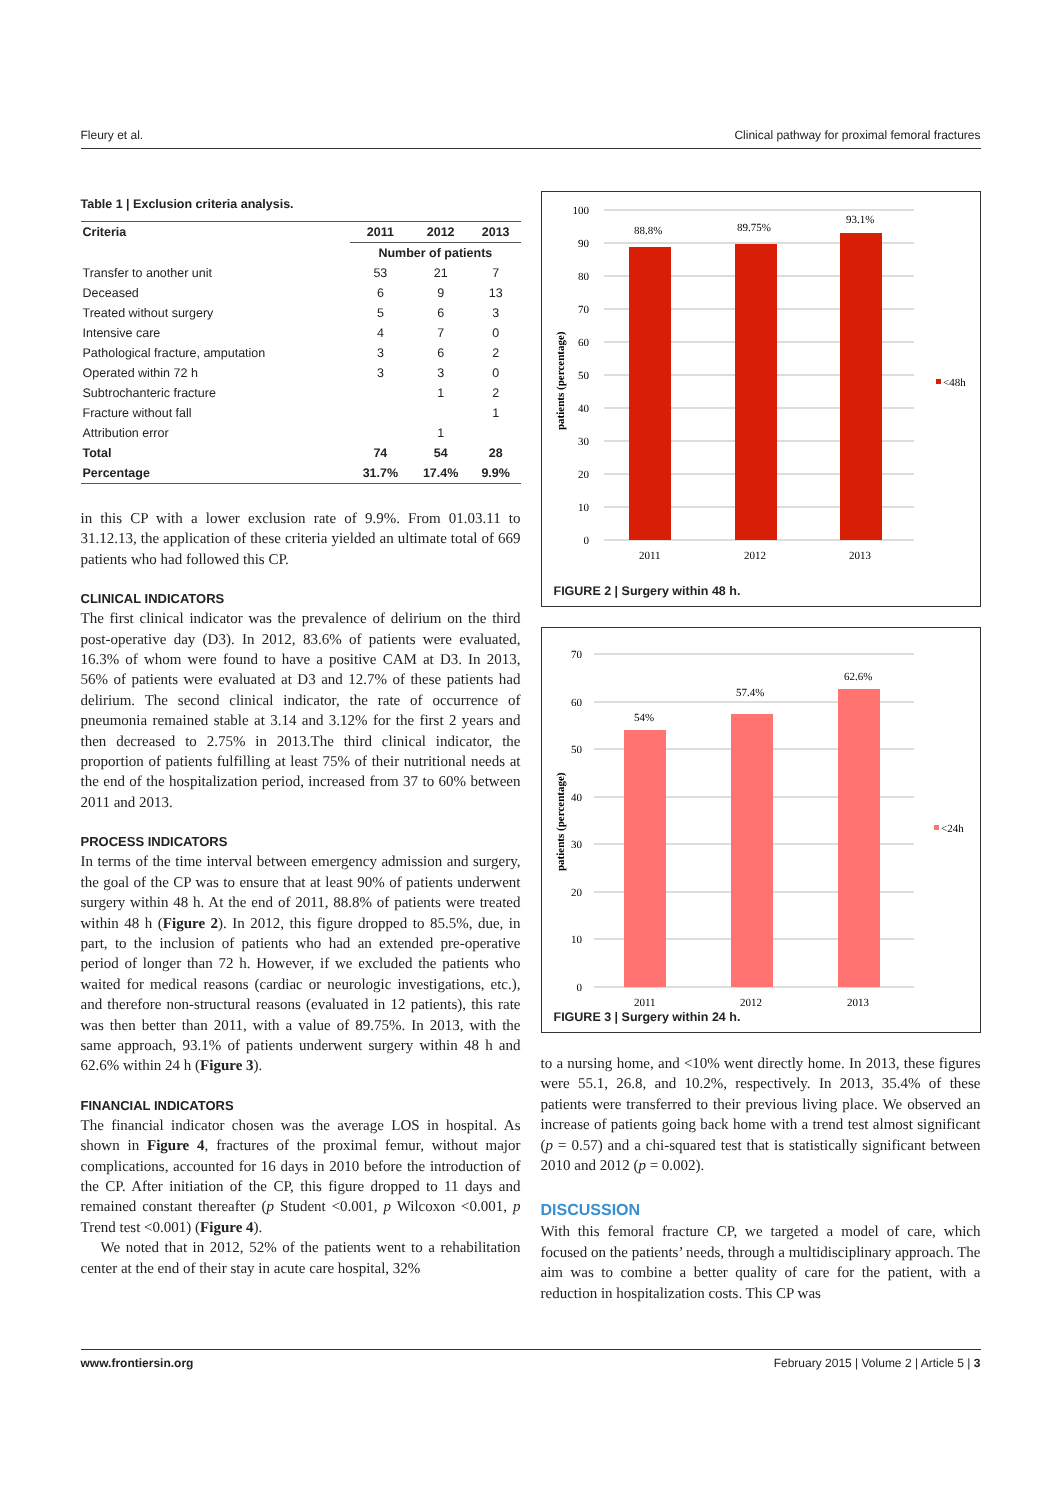Fleury et al. Clinical pathway for proximal femoral fractures
Table 1 | Exclusion criteria analysis.
| Criteria | 2011 | 2012 | 2013 |
| --- | --- | --- | --- |
| | Number of patients | | |
| Transfer to another unit | 53 | 21 | 7 |
| Deceased | 6 | 9 | 13 |
| Treated without surgery | 5 | 6 | 3 |
| Intensive care | 4 | 7 | 0 |
| Pathological fracture, amputation | 3 | 6 | 2 |
| Operated within 72 h | 3 | 3 | 0 |
| Subtrochanteric fracture | | 1 | 2 |
| Fracture without fall | | | 1 |
| Attribution error | | 1 | |
| Total | 74 | 54 | 28 |
| Percentage | 31.7% | 17.4% | 9.9% |
in this CP with a lower exclusion rate of 9.9%. From 01.03.11 to 31.12.13, the application of these criteria yielded an ultimate total of 669 patients who had followed this CP.
CLINICAL INDICATORS
The first clinical indicator was the prevalence of delirium on the third post-operative day (D3). In 2012, 83.6% of patients were evaluated, 16.3% of whom were found to have a positive CAM at D3. In 2013, 56% of patients were evaluated at D3 and 12.7% of these patients had delirium. The second clinical indicator, the rate of occurrence of pneumonia remained stable at 3.14 and 3.12% for the first 2 years and then decreased to 2.75% in 2013.The third clinical indicator, the proportion of patients fulfilling at least 75% of their nutritional needs at the end of the hospitalization period, increased from 37 to 60% between 2011 and 2013.
PROCESS INDICATORS
In terms of the time interval between emergency admission and surgery, the goal of the CP was to ensure that at least 90% of patients underwent surgery within 48 h. At the end of 2011, 88.8% of patients were treated within 48 h (Figure 2). In 2012, this figure dropped to 85.5%, due, in part, to the inclusion of patients who had an extended pre-operative period of longer than 72 h. However, if we excluded the patients who waited for medical reasons (cardiac or neurologic investigations, etc.), and therefore non-structural reasons (evaluated in 12 patients), this rate was then better than 2011, with a value of 89.75%. In 2013, with the same approach, 93.1% of patients underwent surgery within 48 h and 62.6% within 24 h (Figure 3).
FINANCIAL INDICATORS
The financial indicator chosen was the average LOS in hospital. As shown in Figure 4, fractures of the proximal femur, without major complications, accounted for 16 days in 2010 before the introduction of the CP. After initiation of the CP, this figure dropped to 11 days and remained constant thereafter (p Student <0.001, p Wilcoxon <0.001, p Trend test <0.001) (Figure 4).
We noted that in 2012, 52% of the patients went to a rehabilitation center at the end of their stay in acute care hospital, 32%
patients (percentage)
100
90
80
70
60
50
40
30
20
10
0
88.8%
89.75%
93.1%
2011
2012
2013
<48h
FIGURE 2 | Surgery within 48 h.
patients (percentage)
70
60
50
40
30
20
10
0
54%
57.4%
62.6%
2011
2012
2013
<24h
FIGURE 3 | Surgery within 24 h.
to a nursing home, and <10% went directly home. In 2013, these figures were 55.1, 26.8, and 10.2%, respectively. In 2013, 35.4% of these patients were transferred to their previous living place. We observed an increase of patients going back home with a trend test almost significant (p = 0.57) and a chi-squared test that is statistically significant between 2010 and 2012 (p = 0.002).
DISCUSSION
With this femoral fracture CP, we targeted a model of care, which focused on the patients’ needs, through a multidisciplinary approach. The aim was to combine a better quality of care for the patient, with a reduction in hospitalization costs. This CP was
www.frontiersin.org February 2015 | Volume 2 | Article 5 | 3